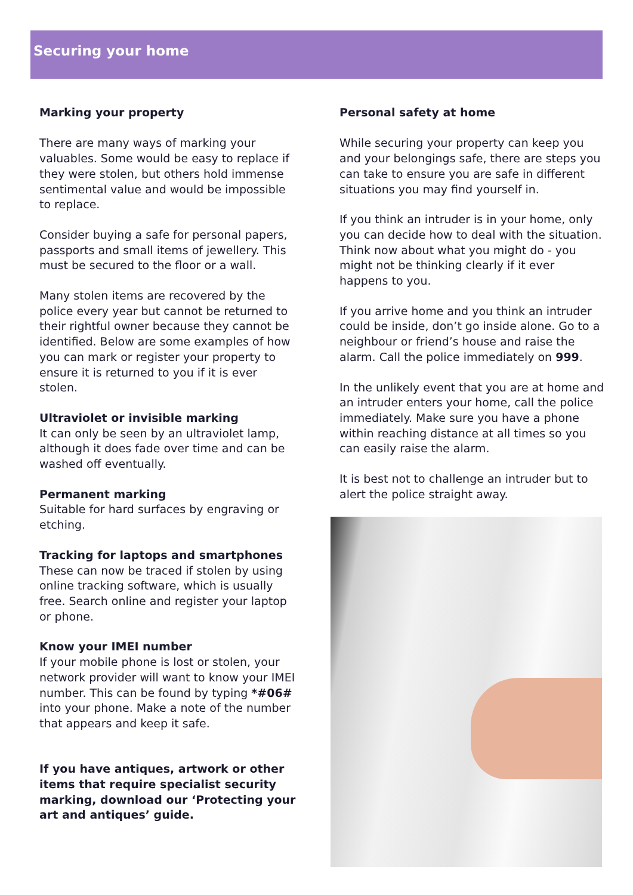Securing your home
Marking your property
There are many ways of marking your valuables. Some would be easy to replace if they were stolen, but others hold immense sentimental value and would be impossible to replace.
Consider buying a safe for personal papers, passports and small items of jewellery. This must be secured to the floor or a wall.
Many stolen items are recovered by the police every year but cannot be returned to their rightful owner because they cannot be identified. Below are some examples of how you can mark or register your property to ensure it is returned to you if it is ever stolen.
Ultraviolet or invisible marking
It can only be seen by an ultraviolet lamp, although it does fade over time and can be washed off eventually.
Permanent marking
Suitable for hard surfaces by engraving or etching.
Tracking for laptops and smartphones
These can now be traced if stolen by using online tracking software, which is usually free. Search online and register your laptop or phone.
Know your IMEI number
If your mobile phone is lost or stolen, your network provider will want to know your IMEI number. This can be found by typing *#06# into your phone. Make a note of the number that appears and keep it safe.
If you have antiques, artwork or other items that require specialist security marking, download our ‘Protecting your art and antiques’ guide.
Personal safety at home
While securing your property can keep you and your belongings safe, there are steps you can take to ensure you are safe in different situations you may find yourself in.
If you think an intruder is in your home, only you can decide how to deal with the situation. Think now about what you might do - you might not be thinking clearly if it ever happens to you.
If you arrive home and you think an intruder could be inside, don’t go inside alone. Go to a neighbour or friend’s house and raise the alarm. Call the police immediately on 999.
In the unlikely event that you are at home and an intruder enters your home, call the police immediately. Make sure you have a phone within reaching distance at all times so you can easily raise the alarm.
It is best not to challenge an intruder but to alert the police straight away.